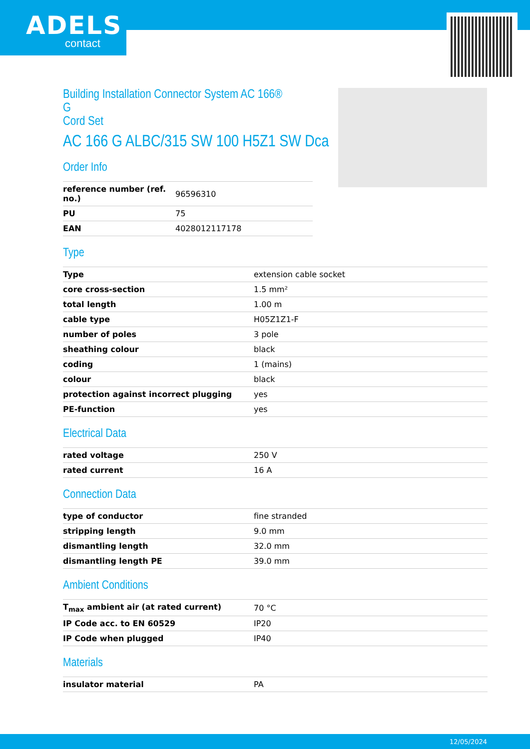ADELS
contact
Building Installation Connector System AC 166®
G
Cord Set
AC 166 G ALBC/315 SW 100 H5Z1 SW Dca
Order Info
| reference number (ref. no.) | 96596310 |
| PU | 75 |
| EAN | 4028012117178 |
Type
| Type | extension cable socket |
| core cross-section | 1.5 mm² |
| total length | 1.00 m |
| cable type | H05Z1Z1-F |
| number of poles | 3 pole |
| sheathing colour | black |
| coding | 1 (mains) |
| colour | black |
| protection against incorrect plugging | yes |
| PE-function | yes |
Electrical Data
| rated voltage | 250 V |
| rated current | 16 A |
Connection Data
| type of conductor | fine stranded |
| stripping length | 9.0 mm |
| dismantling length | 32.0 mm |
| dismantling length PE | 39.0 mm |
Ambient Conditions
| T<sub>max</sub> ambient air (at rated current) | 70 °C |
| IP Code acc. to EN 60529 | IP20 |
| IP Code when plugged | IP40 |
Materials
| insulator material | PA |
12/05/2024